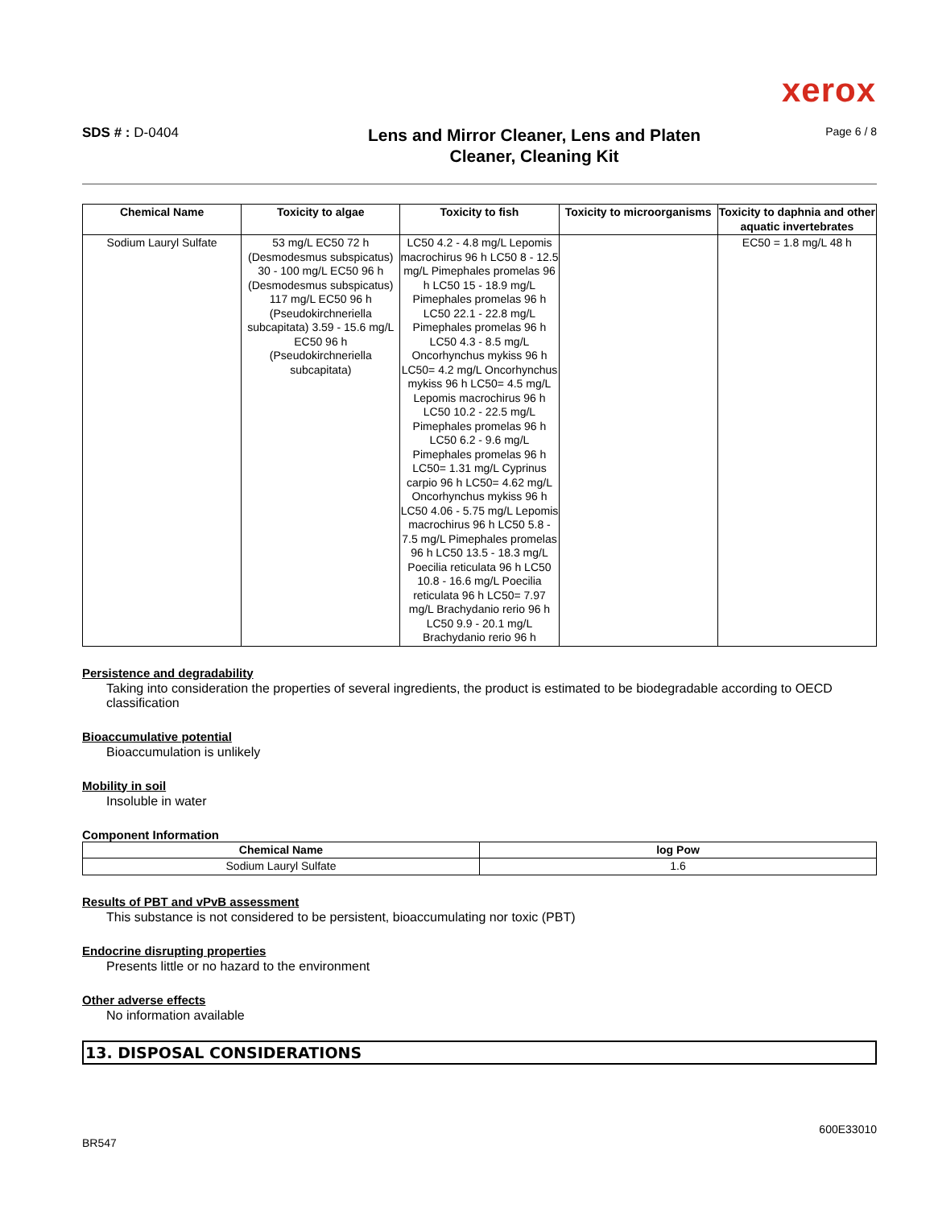xerox
SDS # : D-0404
Lens and Mirror Cleaner, Lens and Platen
Cleaner, Cleaning Kit
Page 6 / 8
| Chemical Name | Toxicity to algae | Toxicity to fish | Toxicity to microorganisms | Toxicity to daphnia and other aquatic invertebrates |
| --- | --- | --- | --- | --- |
| Sodium Lauryl Sulfate | 53 mg/L EC50 72 h (Desmodesmus subspicatus) 30 - 100 mg/L EC50 96 h (Desmodesmus subspicatus) 117 mg/L EC50 96 h (Pseudokirchneriella subcapitata) 3.59 - 15.6 mg/L EC50 96 h (Pseudokirchneriella subcapitata) | LC50 4.2 - 4.8 mg/L Lepomis macrochirus 96 h LC50 8 - 12.5 mg/L Pimephales promelas 96 h LC50 15 - 18.9 mg/L Pimephales promelas 96 h LC50 22.1 - 22.8 mg/L Pimephales promelas 96 h LC50 4.3 - 8.5 mg/L Oncorhynchus mykiss 96 h LC50= 4.2 mg/L Oncorhynchus mykiss 96 h LC50= 4.5 mg/L Lepomis macrochirus 96 h LC50 10.2 - 22.5 mg/L Pimephales promelas 96 h LC50 6.2 - 9.6 mg/L Pimephales promelas 96 h LC50= 1.31 mg/L Cyprinus carpio 96 h LC50= 4.62 mg/L Oncorhynchus mykiss 96 h LC50 4.06 - 5.75 mg/L Lepomis macrochirus 96 h LC50 5.8 - 7.5 mg/L Pimephales promelas 96 h LC50 13.5 - 18.3 mg/L Poecilia reticulata 96 h LC50 10.8 - 16.6 mg/L Poecilia reticulata 96 h LC50= 7.97 mg/L Brachydanio rerio 96 h LC50 9.9 - 20.1 mg/L Brachydanio rerio 96 h | | EC50 = 1.8 mg/L 48 h |
Persistence and degradability
Taking into consideration the properties of several ingredients, the product is estimated to be biodegradable according to OECD classification
Bioaccumulative potential
Bioaccumulation is unlikely
Mobility in soil
Insoluble in water
Component Information
| Chemical Name | log Pow |
| --- | --- |
| Sodium Lauryl Sulfate | 1.6 |
Results of PBT and vPvB assessment
This substance is not considered to be persistent, bioaccumulating nor toxic (PBT)
Endocrine disrupting properties
Presents little or no hazard to the environment
Other adverse effects
No information available
13. DISPOSAL CONSIDERATIONS
BR547
600E33010